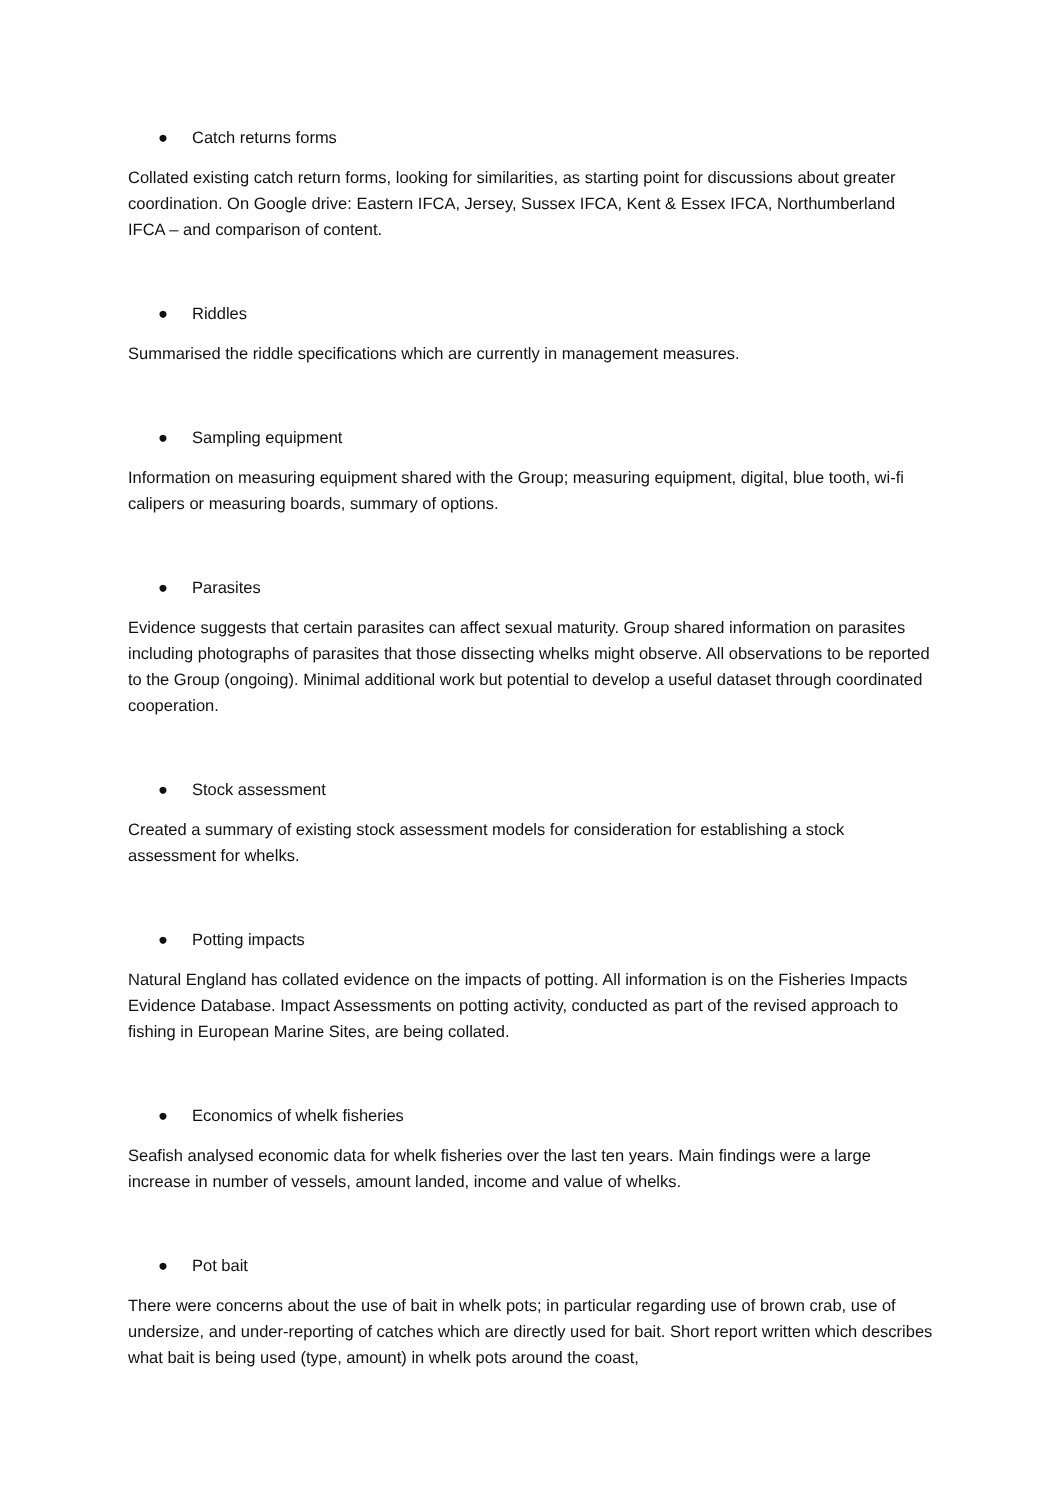● Catch returns forms
Collated existing catch return forms, looking for similarities, as starting point for discussions about greater coordination. On Google drive: Eastern IFCA, Jersey, Sussex IFCA, Kent & Essex IFCA, Northumberland IFCA – and comparison of content.
● Riddles
Summarised the riddle specifications which are currently in management measures.
● Sampling equipment
Information on measuring equipment shared with the Group; measuring equipment, digital, blue tooth, wi-fi calipers or measuring boards, summary of options.
● Parasites
Evidence suggests that certain parasites can affect sexual maturity. Group shared information on parasites including photographs of parasites that those dissecting whelks might observe. All observations to be reported to the Group (ongoing). Minimal additional work but potential to develop a useful dataset through coordinated cooperation.
● Stock assessment
Created a summary of existing stock assessment models for consideration for establishing a stock assessment for whelks.
● Potting impacts
Natural England has collated evidence on the impacts of potting. All information is on the Fisheries Impacts Evidence Database. Impact Assessments on potting activity, conducted as part of the revised approach to fishing in European Marine Sites, are being collated.
● Economics of whelk fisheries
Seafish analysed economic data for whelk fisheries over the last ten years. Main findings were a large increase in number of vessels, amount landed, income and value of whelks.
● Pot bait
There were concerns about the use of bait in whelk pots; in particular regarding use of brown crab, use of undersize, and under-reporting of catches which are directly used for bait. Short report written which describes what bait is being used (type, amount) in whelk pots around the coast,